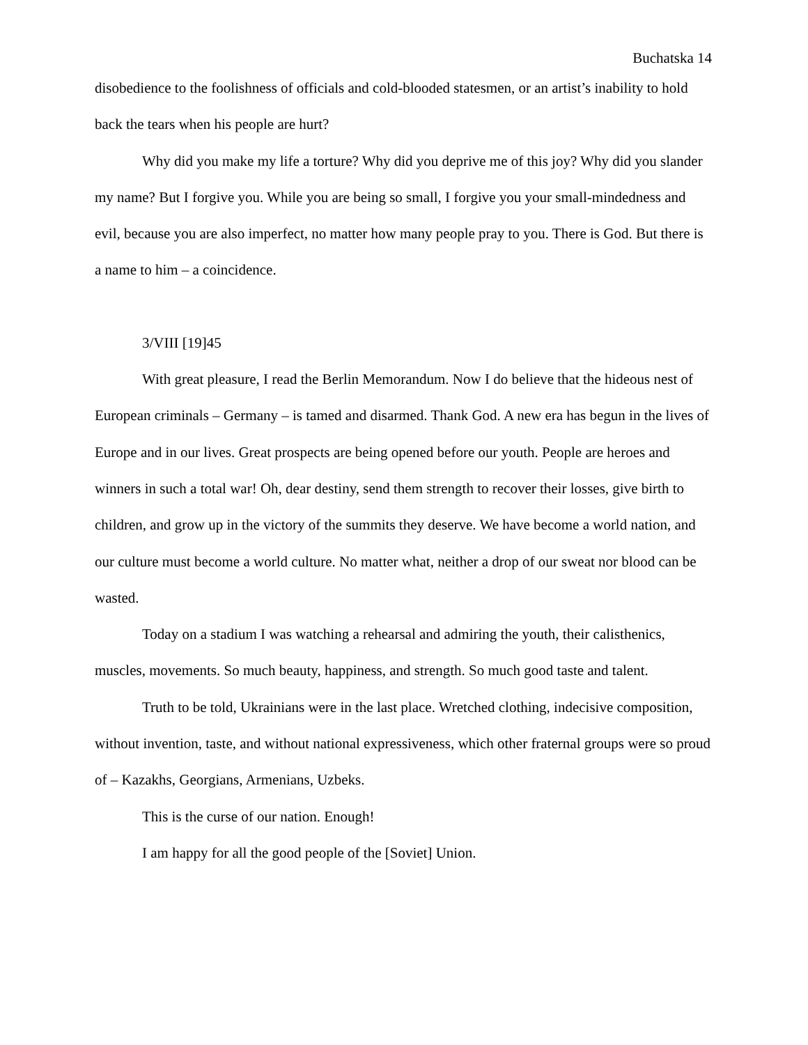Buchatska 14
disobedience to the foolishness of officials and cold-blooded statesmen, or an artist’s inability to hold back the tears when his people are hurt?
Why did you make my life a torture? Why did you deprive me of this joy? Why did you slander my name? But I forgive you. While you are being so small, I forgive you your small-mindedness and evil, because you are also imperfect, no matter how many people pray to you. There is God. But there is a name to him – a coincidence.
3/VIII [19]45
With great pleasure, I read the Berlin Memorandum. Now I do believe that the hideous nest of European criminals – Germany – is tamed and disarmed. Thank God. A new era has begun in the lives of Europe and in our lives. Great prospects are being opened before our youth. People are heroes and winners in such a total war! Oh, dear destiny, send them strength to recover their losses, give birth to children, and grow up in the victory of the summits they deserve. We have become a world nation, and our culture must become a world culture. No matter what, neither a drop of our sweat nor blood can be wasted.
Today on a stadium I was watching a rehearsal and admiring the youth, their calisthenics, muscles, movements. So much beauty, happiness, and strength. So much good taste and talent.
Truth to be told, Ukrainians were in the last place. Wretched clothing, indecisive composition, without invention, taste, and without national expressiveness, which other fraternal groups were so proud of – Kazakhs, Georgians, Armenians, Uzbeks.
This is the curse of our nation. Enough!
I am happy for all the good people of the [Soviet] Union.